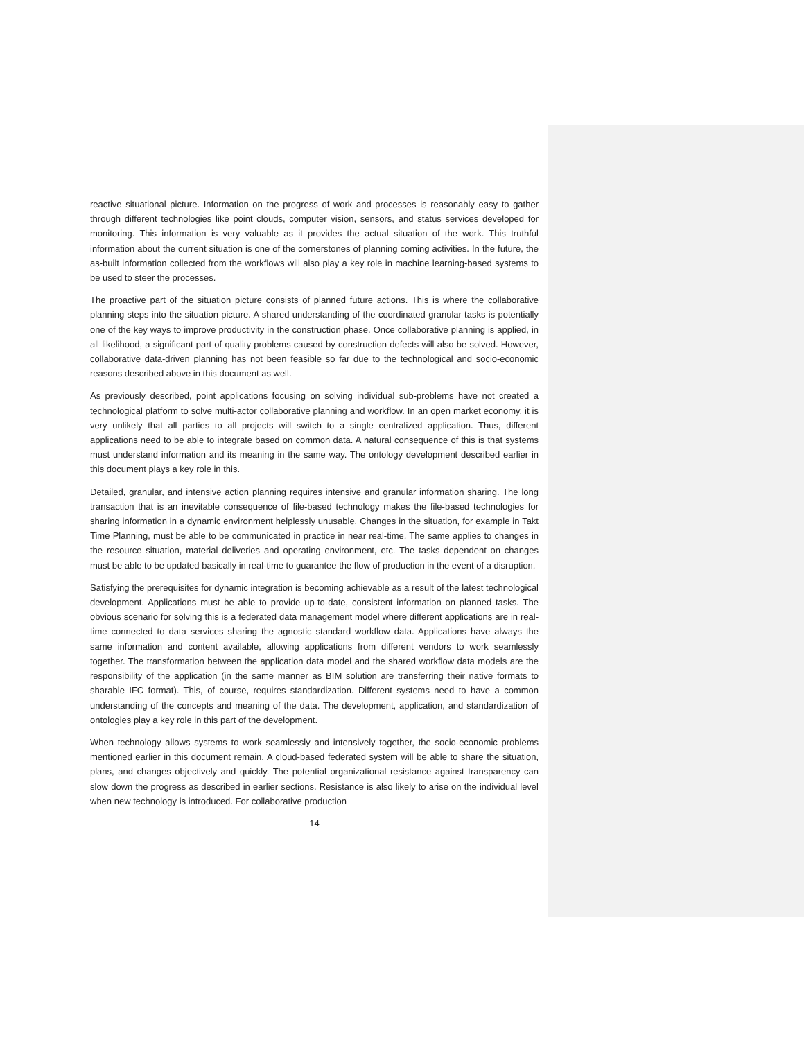reactive situational picture. Information on the progress of work and processes is reasonably easy to gather through different technologies like point clouds, computer vision, sensors, and status services developed for monitoring. This information is very valuable as it provides the actual situation of the work. This truthful information about the current situation is one of the cornerstones of planning coming activities. In the future, the as-built information collected from the workflows will also play a key role in machine learning-based systems to be used to steer the processes.
The proactive part of the situation picture consists of planned future actions. This is where the collaborative planning steps into the situation picture. A shared understanding of the coordinated granular tasks is potentially one of the key ways to improve productivity in the construction phase. Once collaborative planning is applied, in all likelihood, a significant part of quality problems caused by construction defects will also be solved. However, collaborative data-driven planning has not been feasible so far due to the technological and socio-economic reasons described above in this document as well.
As previously described, point applications focusing on solving individual sub-problems have not created a technological platform to solve multi-actor collaborative planning and workflow. In an open market economy, it is very unlikely that all parties to all projects will switch to a single centralized application. Thus, different applications need to be able to integrate based on common data. A natural consequence of this is that systems must understand information and its meaning in the same way. The ontology development described earlier in this document plays a key role in this.
Detailed, granular, and intensive action planning requires intensive and granular information sharing. The long transaction that is an inevitable consequence of file-based technology makes the file-based technologies for sharing information in a dynamic environment helplessly unusable. Changes in the situation, for example in Takt Time Planning, must be able to be communicated in practice in near real-time. The same applies to changes in the resource situation, material deliveries and operating environment, etc. The tasks dependent on changes must be able to be updated basically in real-time to guarantee the flow of production in the event of a disruption.
Satisfying the prerequisites for dynamic integration is becoming achievable as a result of the latest technological development. Applications must be able to provide up-to-date, consistent information on planned tasks. The obvious scenario for solving this is a federated data management model where different applications are in real-time connected to data services sharing the agnostic standard workflow data. Applications have always the same information and content available, allowing applications from different vendors to work seamlessly together. The transformation between the application data model and the shared workflow data models are the responsibility of the application (in the same manner as BIM solution are transferring their native formats to sharable IFC format). This, of course, requires standardization. Different systems need to have a common understanding of the concepts and meaning of the data. The development, application, and standardization of ontologies play a key role in this part of the development.
When technology allows systems to work seamlessly and intensively together, the socio-economic problems mentioned earlier in this document remain. A cloud-based federated system will be able to share the situation, plans, and changes objectively and quickly. The potential organizational resistance against transparency can slow down the progress as described in earlier sections. Resistance is also likely to arise on the individual level when new technology is introduced. For collaborative production
14